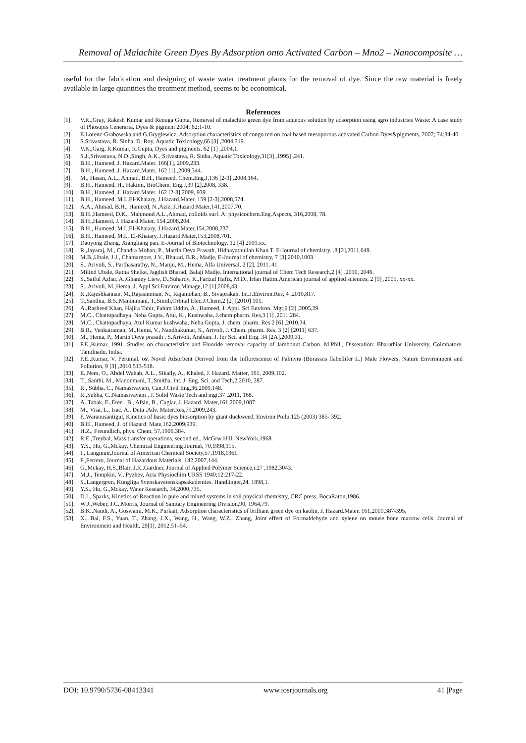Removal of Malachite Green Dyes By Adsorption onto Activated Carbon – Mno2 – Nanocomposite …
useful for the fabrication and designing of waste water treatment plants for the removal of dye. Since the raw material is freely available in large quantities the treatment method, seems to be economical.
References
[1]. V.K.,Gray, Rakesh Kumar and Renuga Gupta, Removal of malachite green dye from aqueous solution by adsorption using agro industries Waste: A case study of Phosopis Ceneraria, Dyes & pigment 2004; 62:1-10.
[2]. E.Lorenc-Grabowska and G,Gryglewicz, Adsorption characteristics of congo red on coal based mesoporous activated Carbon Dyes&pigments, 2007; 74:34-40.
[3]. S.Srivastava, R. Sinha, D. Roy, Aquatic Toxicology,66 [3] ,2004,319.
[4]. V.K.,Garg, R.Kumar, R.Gupta, Dyes and pigments, 62 [1] ,2004,1.
[5]. S.J.,Srivastava, N.D.,Singh, A.K., Srivastava, R. Sinha, Aquatic Toxicology,31[3] ,1995] ,241.
[6]. B.H., Hameed, J. Hazard.Mater. 166[1], 2009,233.
[7]. B.H., Hameed, J. Hazard.Mater, 162 [1] ,2009,344.
[8]. M., Hasan, A.L., Ahmad, B.H., Hameed, Chem.Eng.J,136 [2-3] ,2008,164.
[9]. B.H., Hameed, H., Hakimi, BioChem. Eng.J,39 [2],2008, 338.
[10]. B.H., Hameed, J. Hazard.Mater. 162 [2-3],2009, 939.
[11]. B.H., Hameed, M.I.,El-Khaiary, J.Hazard.Mater, 159 [2-3],2008,574.
[12]. A.A., Ahmad, B.H., Hameed, N.,Aziz, J.Hazard.Mater,141,2007,70.
[13]. B.H.,Hameed, D.K., Mahmoud A.L.,Ahmad, colloids surf. A: physicochem.Eng.Aspects, 316,2008, 78.
[14]. B.H.,Hameed, J. Hazard.Mater. 154,2008,204.
[15]. B.H., Hameed, M.I.,El-Khaiary, J.Hazard.Mater,154,2008,237.
[16]. B.H., Hameed, M.I., El-Khaiary, J.Hazard.Mater,153,2008,701.
[17]. Daoyong Zhang, Xiangliang pan. E-Journal of Biotechnology. 12 [4] 2009.xx.
[18]. R.,Jayaraj, M., Chandra Mohan, P., Martin Deva Prasath, Hidhayathullah Khan T. E-Journal of chemistry. ,8 [2],2011,649.
[19]. M.B.,Ubale, J.J., Chamargore, J.V., Bharad, B.R., Madje, E-Journal of chemistry, 7 [3],2010,1003.
[20]. S., Arivoli, S., Parthasarathy, N., Manju, M., Hema, Alfa Universal, 2 [2], 2011, 41.
[21]. Milind Ubale, Ratna Shelke, Jagdish Bharad, Balaji Madje. International journal of Chem Tech Research,2 [4] ,2010, 2046.
[22]. S.,Saiful Azhar, A.,Ghaniey Liew, D.,Suhardy, K.,Farizul Hafiz, M.D., Irfan Hatim,American journal of applied sciences, 2 [9] ,2005, xx-xx.
[23]. S., Arivoli, M.,Hema, J. Appl.Sci.Environ.Manage,12 [1],2008,43.
[24]. R.,Rajeshkannan, M.,Rajasimman, N., Rajamohan, B., Sivaprakah, Int.J.Environ.Res, 4 ,2010,817.
[25]. T.,Santhia, B.S.,Manonmani, T.,Smith,Orbital Elec.J.Chem.2 [2] [2010] 101.
[26]. A.,Rasheed Khan, Hajira Tahir, Fahim Uddin, A., Hameed, J. Appl. Sci Environ. Mgt,9 [2] ,2005,29.
[27]. M.C., Chattopadhaya, Neha Gupta, Atul, K., Kushwaha, J.chem.pharm. Res,3 [1] ,2011,284.
[28]. M.C., Chattopadhaya, Atul Kumar kushwaha, Neha Gupta, J. chem. pharm. Res 2 [6] ,2010,34.
[29]. B.R., Venkatraman, M.,Hema, V., Nandhakumar, S., Arivoli, J. Chem. pharm. Res. 3 [2] [2011] 637.
[30]. M., Hema, P., Martin Deva prasath , S.Arivoli, Arabian. J. for Sci. and Eng. 34 [2A],2009,31.
[31]. P.E.,Kumar, 1991. Studies on characteristics and Fluoride removal capacity of Jambonut Carbon. M.Phil., Disseration: Bharathiar University, Coimbatore, Tamilnadu, India.
[32]. P.E.,Kumar, V. Perumal, ost Novel Adsorbent Derived from the Inflorescence of Palmyra (Borassus flabellifer L.) Male Flowers. Nature Environment and Pollution, 9 [3] ,2010,513-518.
[33]. E.,Nem, O., Abdel Wahab, A.L., Sikaily, A., Khaled, J. Hazard. Matter, 161, 2009,102.
[34]. T., Santhi, M., Manonmani, T.,Smitha, Int. J. Eng. Sci. and Tech,2,2010, 287.
[35]. R., Subha, C., Namasivayam, Can.J.Civil Eng,36,2009,148.
[36]. R.,Subha, C.,Namasivayam , J. Solid Waste Tech and mgt,37 ,2011, 168.
[37]. A.,Tabak, E.,Eren , B., Afsin, B., Caglar, J. Hazard. Mater,161,2009,1087.
[38]. M., Visa, L., Isac, A., Duta ,Adv. Mater.Res,79,2009,243.
[39]. P.,Waranusantigul, Kinetics of basic dyes biosorption by giant duckweed, Environ Pollu.125 (2003) 385- 392.
[40]. B.H., Hameed, J. of Hazard. Mate,162,2009,939.
[41]. H.Z., Freundlich, phys. Chem, 57,1906,384.
[42]. R.E.,Treybal, Mass transfer operations, second ed., McGrw Hill, NewYork,1968.
[43]. Y.S., Ho, G.,Mckay, Chemical Engineering Journal, 70,1998,115.
[44]. I., Langmuir,Journal of American Chemical Society,57,1918,1361.
[45]. F.,Ferrero, Journal of Hazardous Materials, 142,2007,144.
[46]. G.,Mckay, H.S.,Blair, J.R.,Gardner, Journal of Applied Polymer Science,i.27 ,1982,3043.
[47]. M.J., Tempkin, V., Pyzhev, Acta Physiochim URSS 1940;12:217-22.
[48]. S.,Langergren, Kungliga Svenskavetenskapsakademies. Handlinger,24, 1898,1.
[49]. Y.S., Ho, G.,Mckay, Water Research, 34,2000,735.
[50]. D.L.,Sparks, Kinetics of Reaction in pure and mixed systems in soil physical chemistry, CRC press, BocaRaton,1986.
[51]. W.J.,Weber, J.C.,Morris, Journal of Sanitary Engineering Division,90, 1964,79.
[52]. B.K.,Nandi, A., Goswami, M.K., Purkait, Adsorption characteristics of brilliant green dye on kaolin, J. Hazard.Mater, 161,2009,387-395.
[53]. X., Bai, F.S., Yuan, T., Zhang, J.X., Wang, H., Wang, W.Z., Zhang, Joint effect of Formaldehyde and xylene on mouse bone marrow cells. Journal of Environment and Health, 29[1], 2012,51–54.
DOI: 10.9790/5736-08413341 www.iosrjournals.org 41 |Page